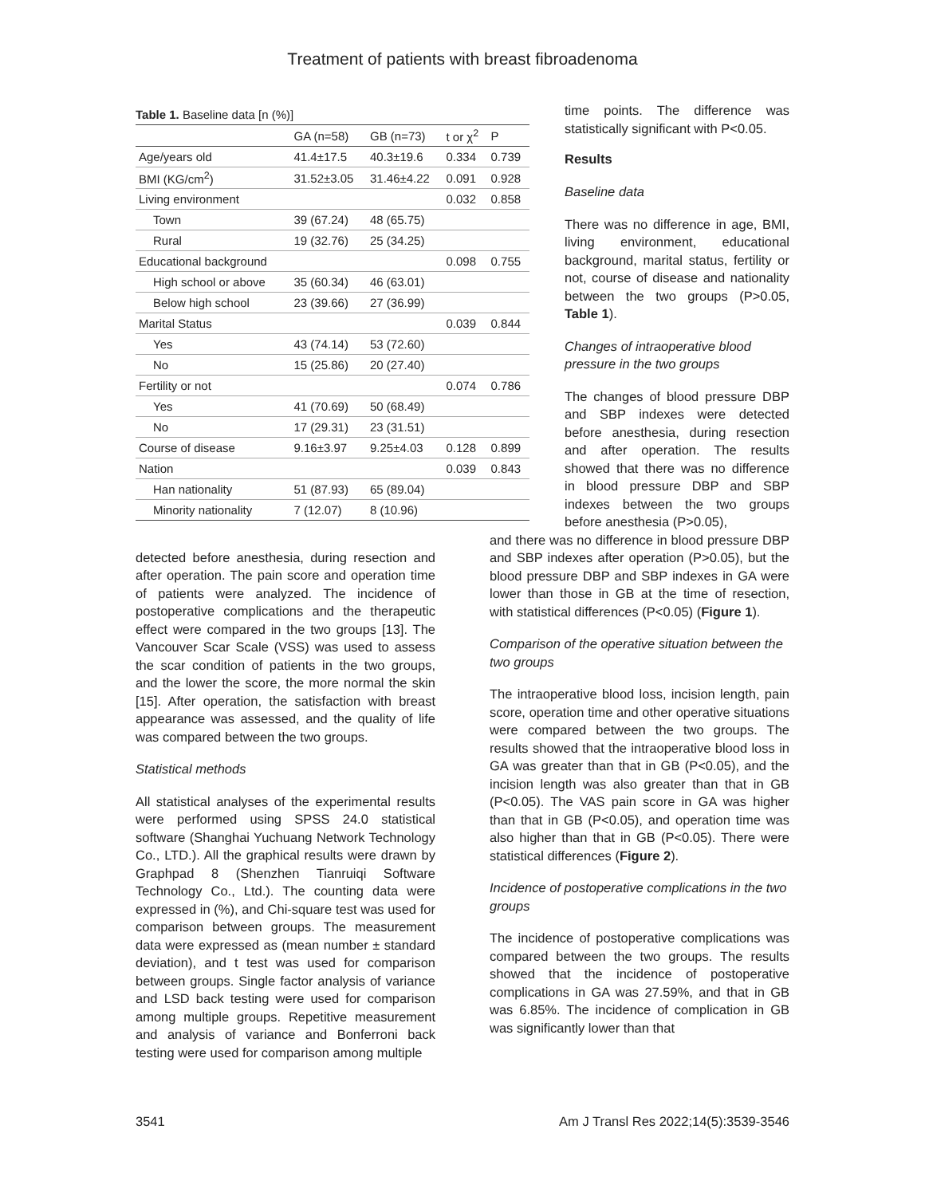Treatment of patients with breast fibroadenoma
Table 1. Baseline data [n (%)]
| | GA (n=58) | GB (n=73) | t or χ<sup>2</sup> | P |
| --- | --- | --- | --- | --- |
| Age/years old | 41.4±17.5 | 40.3±19.6 | 0.334 | 0.739 |
| BMI (KG/cm<sup>2</sup>) | 31.52±3.05 | 31.46±4.22 | 0.091 | 0.928 |
| Living environment | | | 0.032 | 0.858 |
| Town | 39 (67.24) | 48 (65.75) | | |
| Rural | 19 (32.76) | 25 (34.25) | | |
| Educational background | | | 0.098 | 0.755 |
| High school or above | 35 (60.34) | 46 (63.01) | | |
| Below high school | 23 (39.66) | 27 (36.99) | | |
| Marital Status | | | 0.039 | 0.844 |
| Yes | 43 (74.14) | 53 (72.60) | | |
| No | 15 (25.86) | 20 (27.40) | | |
| Fertility or not | | | 0.074 | 0.786 |
| Yes | 41 (70.69) | 50 (68.49) | | |
| No | 17 (29.31) | 23 (31.51) | | |
| Course of disease | 9.16±3.97 | 9.25±4.03 | 0.128 | 0.899 |
| Nation | | | 0.039 | 0.843 |
| Han nationality | 51 (87.93) | 65 (89.04) | | |
| Minority nationality | 7 (12.07) | 8 (10.96) | | |
time points. The difference was statistically significant with P<0.05.
Results
Baseline data
There was no difference in age, BMI, living environment, educational background, marital status, fertility or not, course of disease and nationality between the two groups (P>0.05, Table 1).
Changes of intraoperative blood pressure in the two groups
The changes of blood pressure DBP and SBP indexes were detected before anesthesia, during resection and after operation. The results showed that there was no difference in blood pressure DBP and SBP indexes between the two groups before anesthesia (P>0.05),
detected before anesthesia, during resection and after operation. The pain score and operation time of patients were analyzed. The incidence of postoperative complications and the therapeutic effect were compared in the two groups [13]. The Vancouver Scar Scale (VSS) was used to assess the scar condition of patients in the two groups, and the lower the score, the more normal the skin [15]. After operation, the satisfaction with breast appearance was assessed, and the quality of life was compared between the two groups.
Statistical methods
All statistical analyses of the experimental results were performed using SPSS 24.0 statistical software (Shanghai Yuchuang Network Technology Co., LTD.). All the graphical results were drawn by Graphpad 8 (Shenzhen Tianruiqi Software Technology Co., Ltd.). The counting data were expressed in (%), and Chi-square test was used for comparison between groups. The measurement data were expressed as (mean number ± standard deviation), and t test was used for comparison between groups. Single factor analysis of variance and LSD back testing were used for comparison among multiple groups. Repetitive measurement and analysis of variance and Bonferroni back testing were used for comparison among multiple
and there was no difference in blood pressure DBP and SBP indexes after operation (P>0.05), but the blood pressure DBP and SBP indexes in GA were lower than those in GB at the time of resection, with statistical differences (P<0.05) (Figure 1).
Comparison of the operative situation between the two groups
The intraoperative blood loss, incision length, pain score, operation time and other operative situations were compared between the two groups. The results showed that the intraoperative blood loss in GA was greater than that in GB (P<0.05), and the incision length was also greater than that in GB (P<0.05). The VAS pain score in GA was higher than that in GB (P<0.05), and operation time was also higher than that in GB (P<0.05). There were statistical differences (Figure 2).
Incidence of postoperative complications in the two groups
The incidence of postoperative complications was compared between the two groups. The results showed that the incidence of postoperative complications in GA was 27.59%, and that in GB was 6.85%. The incidence of complication in GB was significantly lower than that
3541 Am J Transl Res 2022;14(5):3539-3546